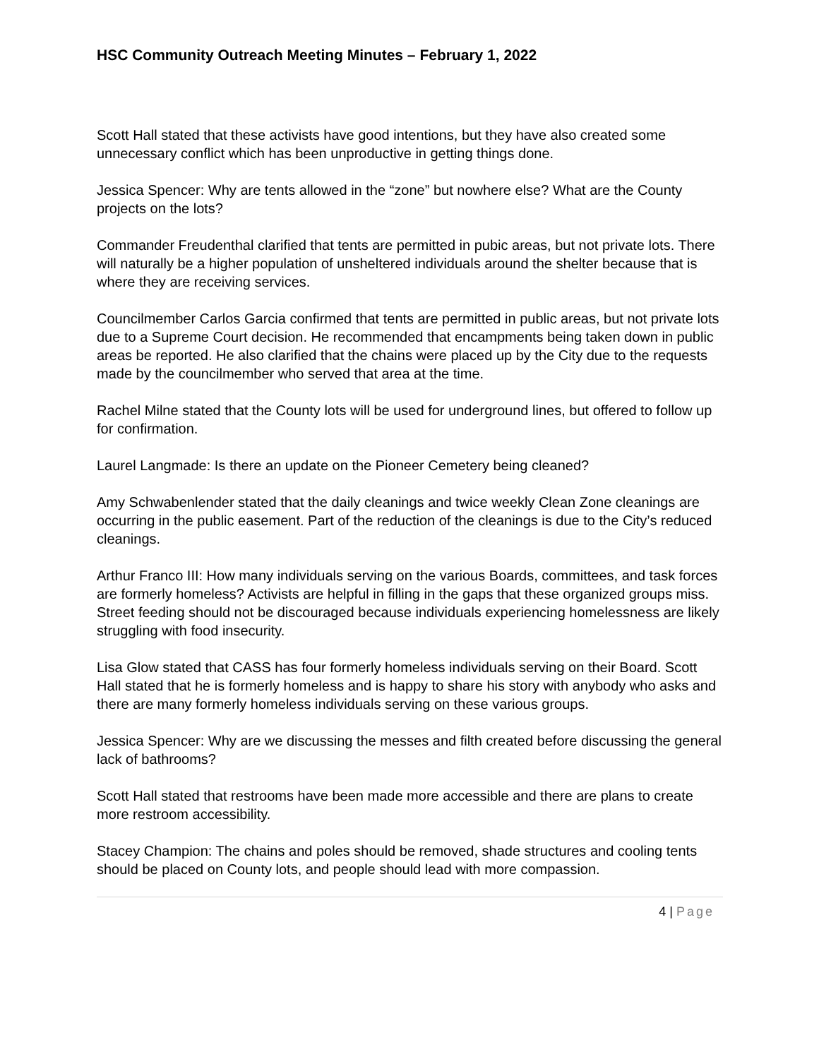HSC Community Outreach Meeting Minutes – February 1, 2022
Scott Hall stated that these activists have good intentions, but they have also created some unnecessary conflict which has been unproductive in getting things done.
Jessica Spencer: Why are tents allowed in the “zone” but nowhere else? What are the County projects on the lots?
Commander Freudenthal clarified that tents are permitted in pubic areas, but not private lots. There will naturally be a higher population of unsheltered individuals around the shelter because that is where they are receiving services.
Councilmember Carlos Garcia confirmed that tents are permitted in public areas, but not private lots due to a Supreme Court decision. He recommended that encampments being taken down in public areas be reported. He also clarified that the chains were placed up by the City due to the requests made by the councilmember who served that area at the time.
Rachel Milne stated that the County lots will be used for underground lines, but offered to follow up for confirmation.
Laurel Langmade: Is there an update on the Pioneer Cemetery being cleaned?
Amy Schwabenlender stated that the daily cleanings and twice weekly Clean Zone cleanings are occurring in the public easement. Part of the reduction of the cleanings is due to the City’s reduced cleanings.
Arthur Franco III: How many individuals serving on the various Boards, committees, and task forces are formerly homeless? Activists are helpful in filling in the gaps that these organized groups miss. Street feeding should not be discouraged because individuals experiencing homelessness are likely struggling with food insecurity.
Lisa Glow stated that CASS has four formerly homeless individuals serving on their Board. Scott Hall stated that he is formerly homeless and is happy to share his story with anybody who asks and there are many formerly homeless individuals serving on these various groups.
Jessica Spencer: Why are we discussing the messes and filth created before discussing the general lack of bathrooms?
Scott Hall stated that restrooms have been made more accessible and there are plans to create more restroom accessibility.
Stacey Champion: The chains and poles should be removed, shade structures and cooling tents should be placed on County lots, and people should lead with more compassion.
4 | Page